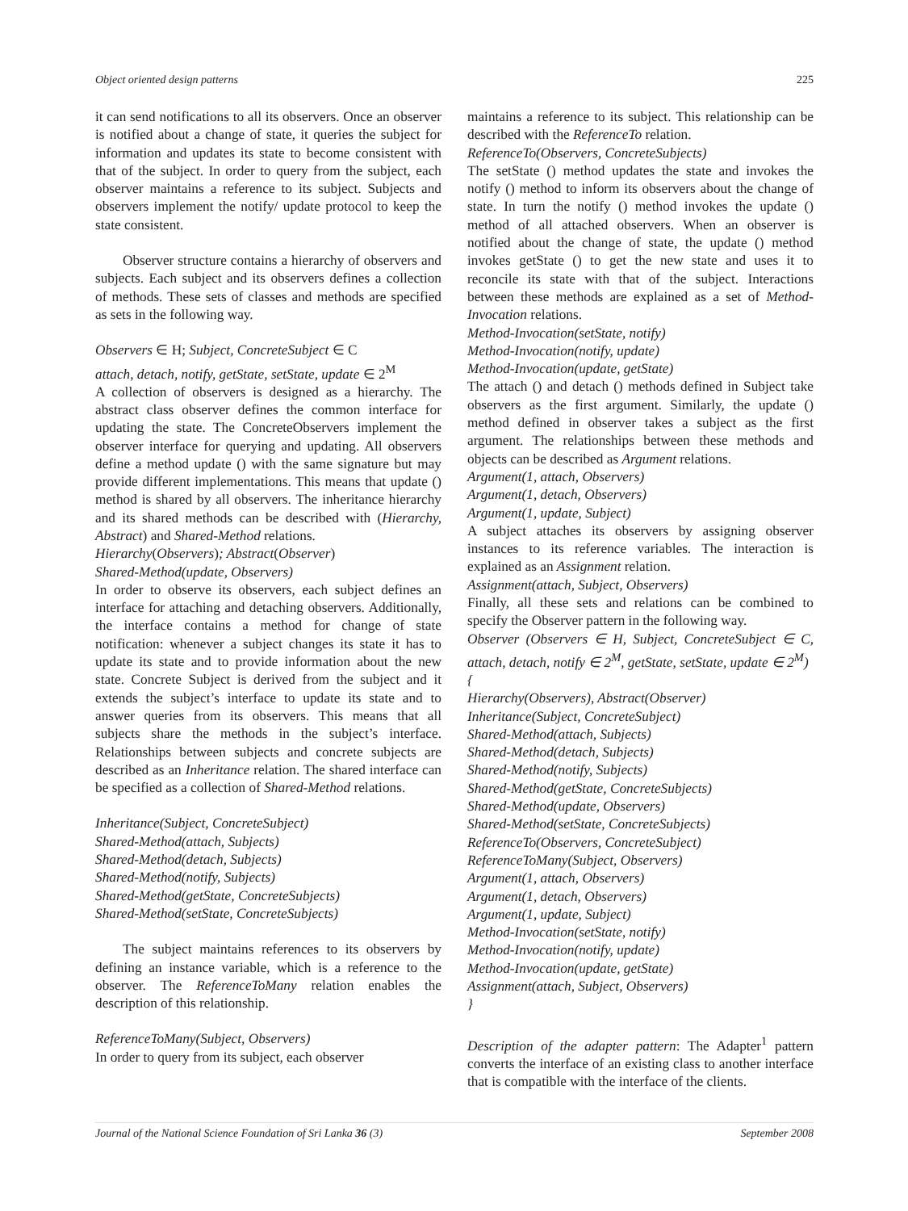Object oriented design patterns 225
it can send notifications to all its observers. Once an observer is notified about a change of state, it queries the subject for information and updates its state to become consistent with that of the subject. In order to query from the subject, each observer maintains a reference to its subject. Subjects and observers implement the notify/ update protocol to keep the state consistent.
Observer structure contains a hierarchy of observers and subjects. Each subject and its observers defines a collection of methods. These sets of classes and methods are specified as sets in the following way.
Observers ∈ H; Subject, ConcreteSubject ∈ C
attach, detach, notify, getState, setState, update ∈ 2<sup>M</sup>
A collection of observers is designed as a hierarchy. The abstract class observer defines the common interface for updating the state. The ConcreteObservers implement the observer interface for querying and updating. All observers define a method update () with the same signature but may provide different implementations. This means that update () method is shared by all observers. The inheritance hierarchy and its shared methods can be described with (Hierarchy, Abstract) and Shared-Method relations.
Hierarchy(Observers); Abstract(Observer)
Shared-Method(update, Observers)
In order to observe its observers, each subject defines an interface for attaching and detaching observers. Additionally, the interface contains a method for change of state notification: whenever a subject changes its state it has to update its state and to provide information about the new state. Concrete Subject is derived from the subject and it extends the subject’s interface to update its state and to answer queries from its observers. This means that all subjects share the methods in the subject’s interface. Relationships between subjects and concrete subjects are described as an Inheritance relation. The shared interface can be specified as a collection of Shared-Method relations.
Inheritance(Subject, ConcreteSubject)
Shared-Method(attach, Subjects)
Shared-Method(detach, Subjects)
Shared-Method(notify, Subjects)
Shared-Method(getState, ConcreteSubjects)
Shared-Method(setState, ConcreteSubjects)
The subject maintains references to its observers by defining an instance variable, which is a reference to the observer. The ReferenceToMany relation enables the description of this relationship.
ReferenceToMany(Subject, Observers)
In order to query from its subject, each observer
maintains a reference to its subject. This relationship can be described with the ReferenceTo relation.
ReferenceTo(Observers, ConcreteSubjects)
The setState () method updates the state and invokes the notify () method to inform its observers about the change of state. In turn the notify () method invokes the update () method of all attached observers. When an observer is notified about the change of state, the update () method invokes getState () to get the new state and uses it to reconcile its state with that of the subject. Interactions between these methods are explained as a set of Method-Invocation relations.
Method-Invocation(setState, notify)
Method-Invocation(notify, update)
Method-Invocation(update, getState)
The attach () and detach () methods defined in Subject take observers as the first argument. Similarly, the update () method defined in observer takes a subject as the first argument. The relationships between these methods and objects can be described as Argument relations.
Argument(1, attach, Observers)
Argument(1, detach, Observers)
Argument(1, update, Subject)
A subject attaches its observers by assigning observer instances to its reference variables. The interaction is explained as an Assignment relation.
Assignment(attach, Subject, Observers)
Finally, all these sets and relations can be combined to specify the Observer pattern in the following way.
Observer (Observers ∈ H, Subject, ConcreteSubject ∈ C, attach, detach, notify ∈ 2<sup>M</sup>, getState, setState, update ∈ 2<sup>M</sup>)
{
Hierarchy(Observers), Abstract(Observer)
Inheritance(Subject, ConcreteSubject)
Shared-Method(attach, Subjects)
Shared-Method(detach, Subjects)
Shared-Method(notify, Subjects)
Shared-Method(getState, ConcreteSubjects)
Shared-Method(update, Observers)
Shared-Method(setState, ConcreteSubjects)
ReferenceTo(Observers, ConcreteSubject)
ReferenceToMany(Subject, Observers)
Argument(1, attach, Observers)
Argument(1, detach, Observers)
Argument(1, update, Subject)
Method-Invocation(setState, notify)
Method-Invocation(notify, update)
Method-Invocation(update, getState)
Assignment(attach, Subject, Observers)
}
Description of the adapter pattern: The Adapter<sup>1</sup> pattern converts the interface of an existing class to another interface that is compatible with the interface of the clients.
Journal of the National Science Foundation of Sri Lanka 36 (3) September 2008